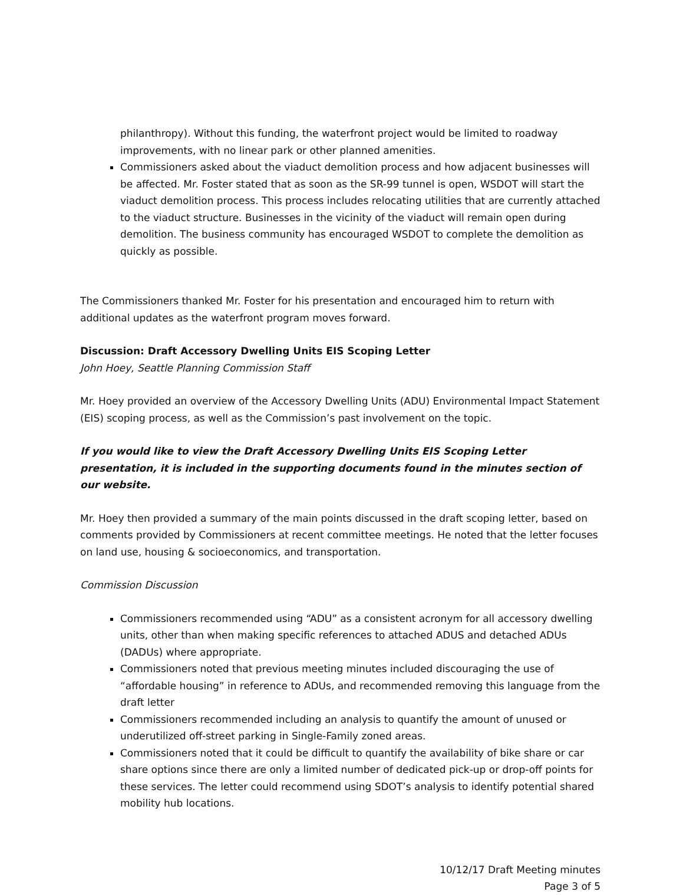philanthropy). Without this funding, the waterfront project would be limited to roadway improvements, with no linear park or other planned amenities.
Commissioners asked about the viaduct demolition process and how adjacent businesses will be affected. Mr. Foster stated that as soon as the SR-99 tunnel is open, WSDOT will start the viaduct demolition process. This process includes relocating utilities that are currently attached to the viaduct structure. Businesses in the vicinity of the viaduct will remain open during demolition. The business community has encouraged WSDOT to complete the demolition as quickly as possible.
The Commissioners thanked Mr. Foster for his presentation and encouraged him to return with additional updates as the waterfront program moves forward.
Discussion: Draft Accessory Dwelling Units EIS Scoping Letter
John Hoey, Seattle Planning Commission Staff
Mr. Hoey provided an overview of the Accessory Dwelling Units (ADU) Environmental Impact Statement (EIS) scoping process, as well as the Commission’s past involvement on the topic.
If you would like to view the Draft Accessory Dwelling Units EIS Scoping Letter presentation, it is included in the supporting documents found in the minutes section of our website.
Mr. Hoey then provided a summary of the main points discussed in the draft scoping letter, based on comments provided by Commissioners at recent committee meetings. He noted that the letter focuses on land use, housing & socioeconomics, and transportation.
Commission Discussion
Commissioners recommended using “ADU” as a consistent acronym for all accessory dwelling units, other than when making specific references to attached ADUS and detached ADUs (DADUs) where appropriate.
Commissioners noted that previous meeting minutes included discouraging the use of “affordable housing” in reference to ADUs, and recommended removing this language from the draft letter
Commissioners recommended including an analysis to quantify the amount of unused or underutilized off-street parking in Single-Family zoned areas.
Commissioners noted that it could be difficult to quantify the availability of bike share or car share options since there are only a limited number of dedicated pick-up or drop-off points for these services. The letter could recommend using SDOT’s analysis to identify potential shared mobility hub locations.
10/12/17 Draft Meeting minutes
Page 3 of 5